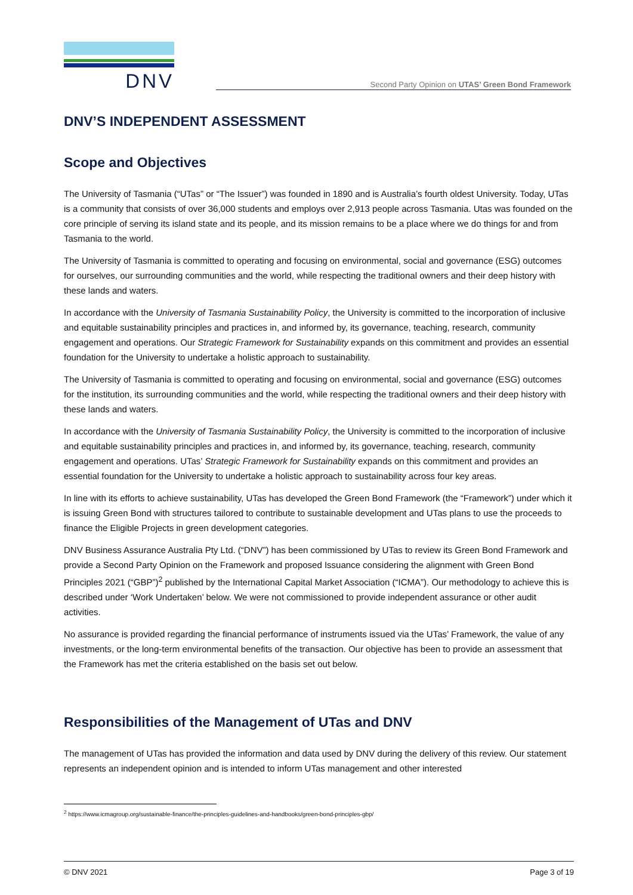DNV
Second Party Opinion on UTAS’ Green Bond Framework
DNV’S INDEPENDENT ASSESSMENT
Scope and Objectives
The University of Tasmania (“UTas” or “The Issuer”) was founded in 1890 and is Australia’s fourth oldest University. Today, UTas is a community that consists of over 36,000 students and employs over 2,913 people across Tasmania. Utas was founded on the core principle of serving its island state and its people, and its mission remains to be a place where we do things for and from Tasmania to the world.
The University of Tasmania is committed to operating and focusing on environmental, social and governance (ESG) outcomes for ourselves, our surrounding communities and the world, while respecting the traditional owners and their deep history with these lands and waters.
In accordance with the University of Tasmania Sustainability Policy, the University is committed to the incorporation of inclusive and equitable sustainability principles and practices in, and informed by, its governance, teaching, research, community engagement and operations. Our Strategic Framework for Sustainability expands on this commitment and provides an essential foundation for the University to undertake a holistic approach to sustainability.
The University of Tasmania is committed to operating and focusing on environmental, social and governance (ESG) outcomes for the institution, its surrounding communities and the world, while respecting the traditional owners and their deep history with these lands and waters.
In accordance with the University of Tasmania Sustainability Policy, the University is committed to the incorporation of inclusive and equitable sustainability principles and practices in, and informed by, its governance, teaching, research, community engagement and operations. UTas’ Strategic Framework for Sustainability expands on this commitment and provides an essential foundation for the University to undertake a holistic approach to sustainability across four key areas.
In line with its efforts to achieve sustainability, UTas has developed the Green Bond Framework (the “Framework”) under which it is issuing Green Bond with structures tailored to contribute to sustainable development and UTas plans to use the proceeds to finance the Eligible Projects in green development categories.
DNV Business Assurance Australia Pty Ltd. (“DNV”) has been commissioned by UTas to review its Green Bond Framework and provide a Second Party Opinion on the Framework and proposed Issuance considering the alignment with Green Bond Principles 2021 (“GBP”)<sup>2</sup> published by the International Capital Market Association (“ICMA”). Our methodology to achieve this is described under ‘Work Undertaken’ below. We were not commissioned to provide independent assurance or other audit activities.
No assurance is provided regarding the financial performance of instruments issued via the UTas’ Framework, the value of any investments, or the long-term environmental benefits of the transaction. Our objective has been to provide an assessment that the Framework has met the criteria established on the basis set out below.
Responsibilities of the Management of UTas and DNV
The management of UTas has provided the information and data used by DNV during the delivery of this review. Our statement represents an independent opinion and is intended to inform UTas management and other interested
<sup>2</sup> https://www.icmagroup.org/sustainable-finance/the-principles-guidelines-and-handbooks/green-bond-principles-gbp/
© DNV 2021 Page 3 of 19